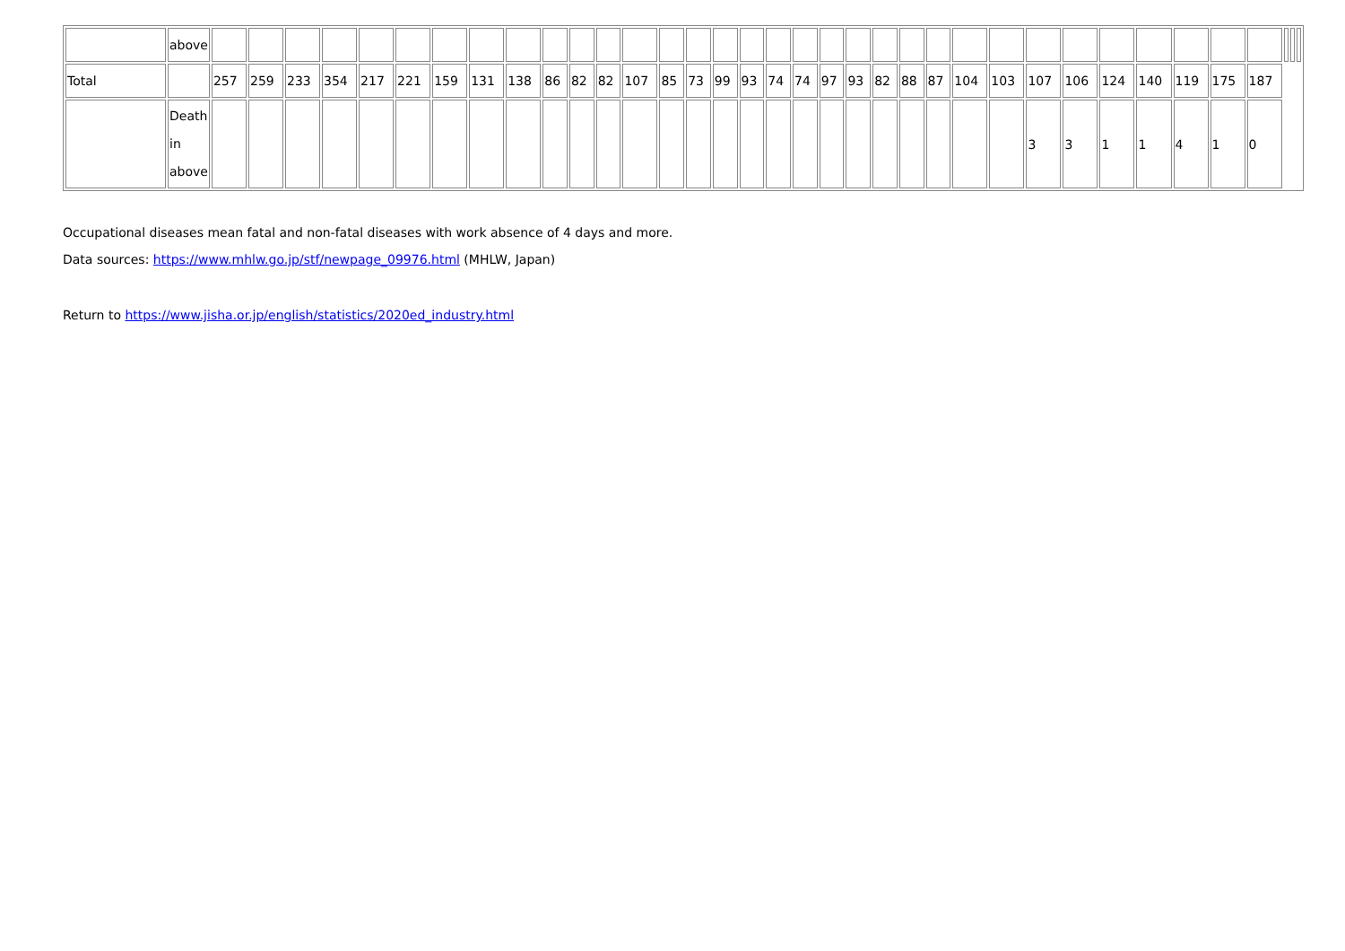| | above | | | | | | | | | | | | | | | | | | | | | | | | | | | | | | | | | | | | |
| Total | | 257 | 259 | 233 | 354 | 217 | 221 | 159 | 131 | 138 | 86 | 82 | 82 | 107 | 85 | 73 | 99 | 93 | 74 | 74 | 97 | 93 | 82 | 88 | 87 | 104 | 103 | 107 | 106 | 124 | 140 | 119 | 175 | 187 | | | |
| | Death in above | | | | | | | | | | | | | | | | | | | | | | | | | | | 3 | 3 | 1 | 1 | 4 | 1 | 0 | | | |
Occupational diseases mean fatal and non-fatal diseases with work absence of 4 days and more.
Data sources: https://www.mhlw.go.jp/stf/newpage_09976.html (MHLW, Japan)
Return to https://www.jisha.or.jp/english/statistics/2020ed_industry.html